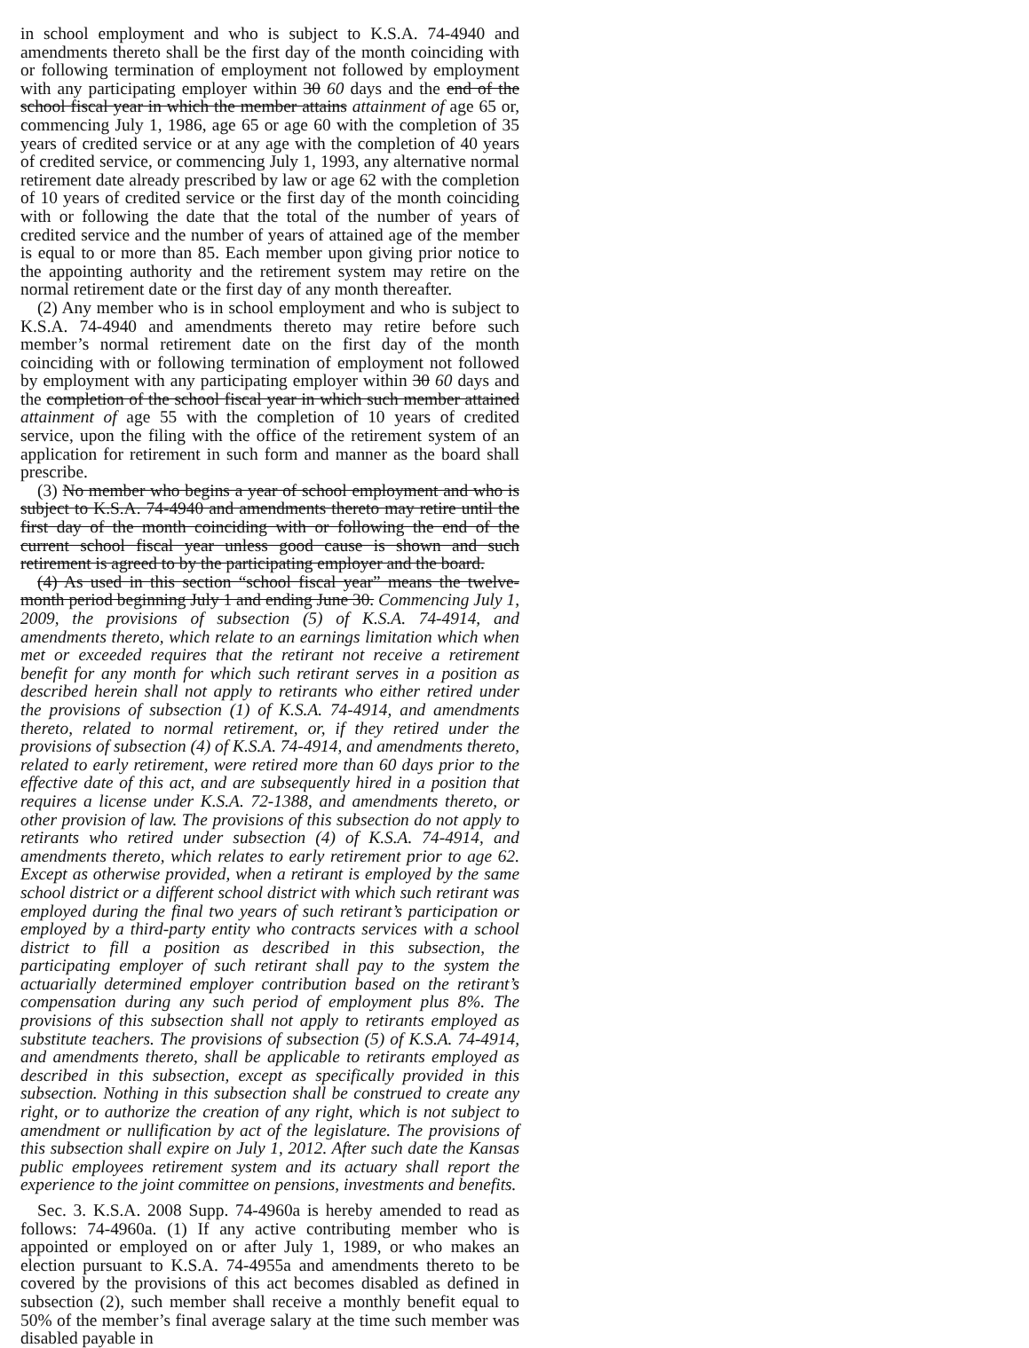in school employment and who is subject to K.S.A. 74-4940 and amendments thereto shall be the first day of the month coinciding with or following termination of employment not followed by employment with any participating employer within 30 60 days and the end of the school fiscal year in which the member attains attainment of age 65 or, commencing July 1, 1986, age 65 or age 60 with the completion of 35 years of credited service or at any age with the completion of 40 years of credited service, or commencing July 1, 1993, any alternative normal retirement date already prescribed by law or age 62 with the completion of 10 years of credited service or the first day of the month coinciding with or following the date that the total of the number of years of credited service and the number of years of attained age of the member is equal to or more than 85. Each member upon giving prior notice to the appointing authority and the retirement system may retire on the normal retirement date or the first day of any month thereafter.
(2) Any member who is in school employment and who is subject to K.S.A. 74-4940 and amendments thereto may retire before such member’s normal retirement date on the first day of the month coinciding with or following termination of employment not followed by employment with any participating employer within 30 60 days and the completion of the school fiscal year in which such member attained attainment of age 55 with the completion of 10 years of credited service, upon the filing with the office of the retirement system of an application for retirement in such form and manner as the board shall prescribe.
(3) No member who begins a year of school employment and who is subject to K.S.A. 74-4940 and amendments thereto may retire until the first day of the month coinciding with or following the end of the current school fiscal year unless good cause is shown and such retirement is agreed to by the participating employer and the board.
(4) As used in this section “school fiscal year” means the twelve-month period beginning July 1 and ending June 30. Commencing July 1, 2009, the provisions of subsection (5) of K.S.A. 74-4914, and amendments thereto, which relate to an earnings limitation which when met or exceeded requires that the retirant not receive a retirement benefit for any month for which such retirant serves in a position as described herein shall not apply to retirants who either retired under the provisions of subsection (1) of K.S.A. 74-4914, and amendments thereto, related to normal retirement, or, if they retired under the provisions of subsection (4) of K.S.A. 74-4914, and amendments thereto, related to early retirement, were retired more than 60 days prior to the effective date of this act, and are subsequently hired in a position that requires a license under K.S.A. 72-1388, and amendments thereto, or other provision of law. The provisions of this subsection do not apply to retirants who retired under subsection (4) of K.S.A. 74-4914, and amendments thereto, which relates to early retirement prior to age 62. Except as otherwise provided, when a retirant is employed by the same school district or a different school district with which such retirant was employed during the final two years of such retirant’s participation or employed by a third-party entity who contracts services with a school district to fill a position as described in this subsection, the participating employer of such retirant shall pay to the system the actuarially determined employer contribution based on the retirant’s compensation during any such period of employment plus 8%. The provisions of this subsection shall not apply to retirants employed as substitute teachers. The provisions of subsection (5) of K.S.A. 74-4914, and amendments thereto, shall be applicable to retirants employed as described in this subsection, except as specifically provided in this subsection. Nothing in this subsection shall be construed to create any right, or to authorize the creation of any right, which is not subject to amendment or nullification by act of the legislature. The provisions of this subsection shall expire on July 1, 2012. After such date the Kansas public employees retirement system and its actuary shall report the experience to the joint committee on pensions, investments and benefits.
Sec. 3. K.S.A. 2008 Supp. 74-4960a is hereby amended to read as follows: 74-4960a. (1) If any active contributing member who is appointed or employed on or after July 1, 1989, or who makes an election pursuant to K.S.A. 74-4955a and amendments thereto to be covered by the provisions of this act becomes disabled as defined in subsection (2), such member shall receive a monthly benefit equal to 50% of the member’s final average salary at the time such member was disabled payable in